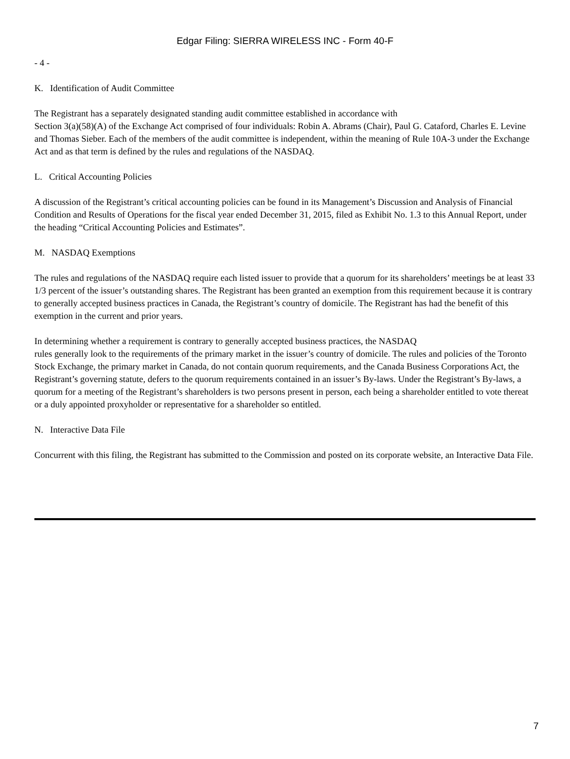Edgar Filing: SIERRA WIRELESS INC - Form 40-F
- 4 -
K. Identification of Audit Committee
The Registrant has a separately designated standing audit committee established in accordance with
Section 3(a)(58)(A) of the Exchange Act comprised of four individuals: Robin A. Abrams (Chair), Paul G. Cataford, Charles E. Levine and Thomas Sieber. Each of the members of the audit committee is independent, within the meaning of Rule 10A-3 under the Exchange Act and as that term is defined by the rules and regulations of the NASDAQ.
L. Critical Accounting Policies
A discussion of the Registrant’s critical accounting policies can be found in its Management’s Discussion and Analysis of Financial Condition and Results of Operations for the fiscal year ended December 31, 2015, filed as Exhibit No. 1.3 to this Annual Report, under the heading “Critical Accounting Policies and Estimates”.
M. NASDAQ Exemptions
The rules and regulations of the NASDAQ require each listed issuer to provide that a quorum for its shareholders’ meetings be at least 33 1/3 percent of the issuer’s outstanding shares. The Registrant has been granted an exemption from this requirement because it is contrary to generally accepted business practices in Canada, the Registrant’s country of domicile. The Registrant has had the benefit of this exemption in the current and prior years.
In determining whether a requirement is contrary to generally accepted business practices, the NASDAQ
rules generally look to the requirements of the primary market in the issuer’s country of domicile. The rules and policies of the Toronto Stock Exchange, the primary market in Canada, do not contain quorum requirements, and the Canada Business Corporations Act, the Registrant’s governing statute, defers to the quorum requirements contained in an issuer’s By-laws. Under the Registrant’s By-laws, a quorum for a meeting of the Registrant’s shareholders is two persons present in person, each being a shareholder entitled to vote thereat or a duly appointed proxyholder or representative for a shareholder so entitled.
N. Interactive Data File
Concurrent with this filing, the Registrant has submitted to the Commission and posted on its corporate website, an Interactive Data File.
7